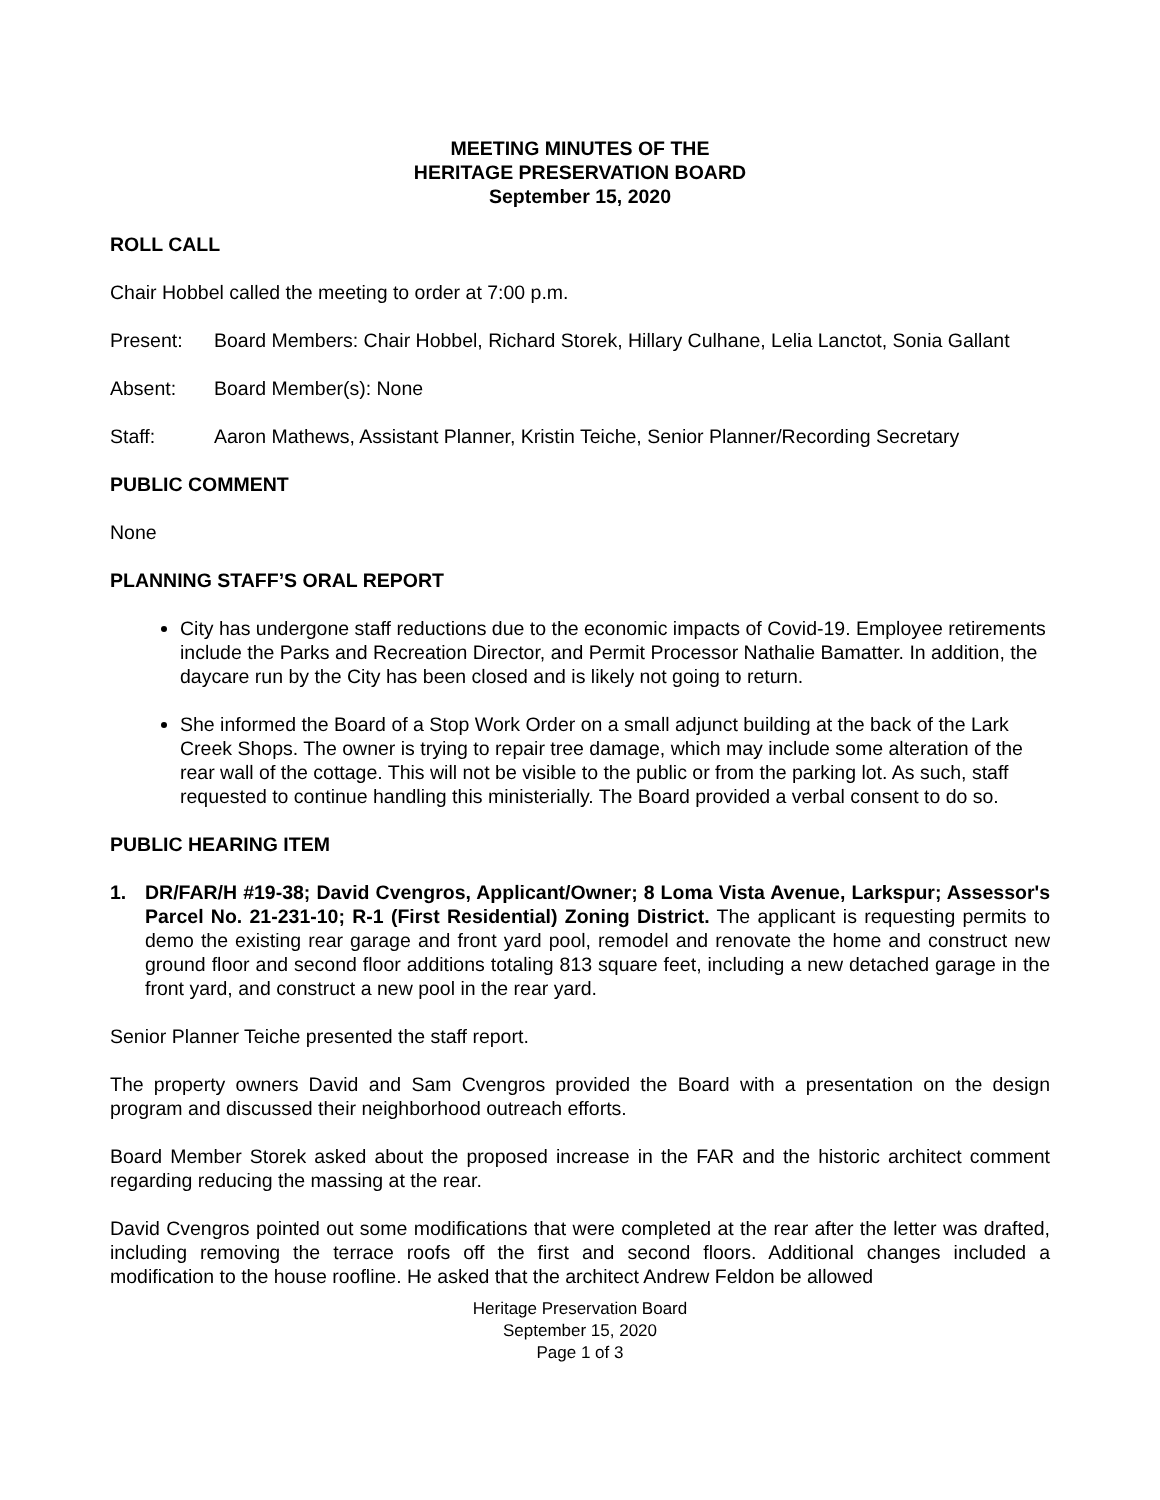MEETING MINUTES OF THE
HERITAGE PRESERVATION BOARD
September 15, 2020
ROLL CALL
Chair Hobbel called the meeting to order at 7:00 p.m.
Present: Board Members: Chair Hobbel, Richard Storek, Hillary Culhane, Lelia Lanctot, Sonia Gallant
Absent: Board Member(s): None
Staff: Aaron Mathews, Assistant Planner, Kristin Teiche, Senior Planner/Recording Secretary
PUBLIC COMMENT
None
PLANNING STAFF’S ORAL REPORT
City has undergone staff reductions due to the economic impacts of Covid-19. Employee retirements include the Parks and Recreation Director, and Permit Processor Nathalie Bamatter. In addition, the daycare run by the City has been closed and is likely not going to return.
She informed the Board of a Stop Work Order on a small adjunct building at the back of the Lark Creek Shops. The owner is trying to repair tree damage, which may include some alteration of the rear wall of the cottage. This will not be visible to the public or from the parking lot. As such, staff requested to continue handling this ministerially. The Board provided a verbal consent to do so.
PUBLIC HEARING ITEM
1. DR/FAR/H #19-38; David Cvengros, Applicant/Owner; 8 Loma Vista Avenue, Larkspur; Assessor's Parcel No. 21-231-10; R-1 (First Residential) Zoning District. The applicant is requesting permits to demo the existing rear garage and front yard pool, remodel and renovate the home and construct new ground floor and second floor additions totaling 813 square feet, including a new detached garage in the front yard, and construct a new pool in the rear yard.
Senior Planner Teiche presented the staff report.
The property owners David and Sam Cvengros provided the Board with a presentation on the design program and discussed their neighborhood outreach efforts.
Board Member Storek asked about the proposed increase in the FAR and the historic architect comment regarding reducing the massing at the rear.
David Cvengros pointed out some modifications that were completed at the rear after the letter was drafted, including removing the terrace roofs off the first and second floors. Additional changes included a modification to the house roofline. He asked that the architect Andrew Feldon be allowed
Heritage Preservation Board
September 15, 2020
Page 1 of 3